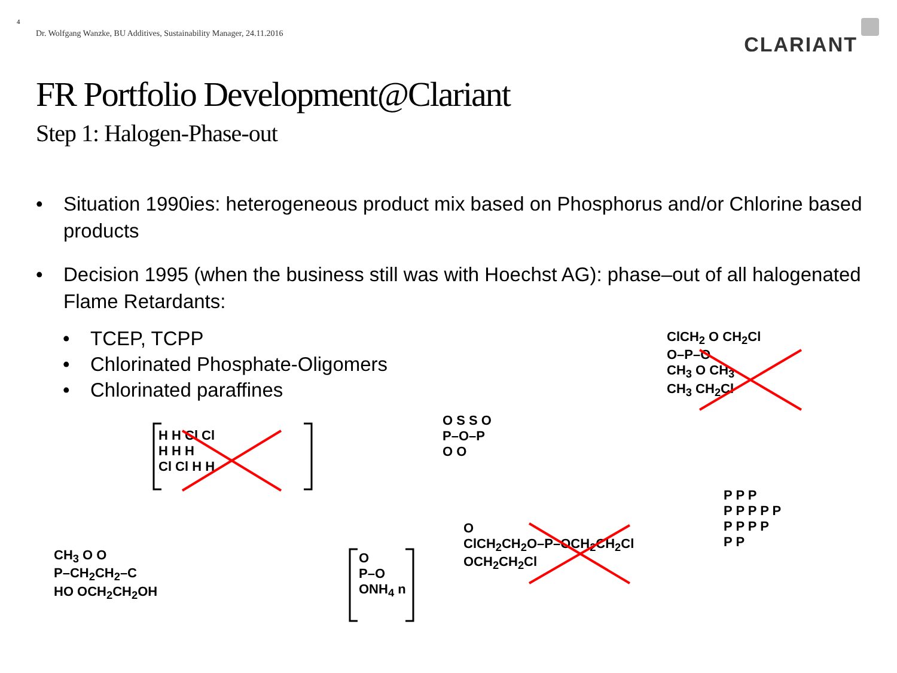4
Dr. Wolfgang Wanzke, BU Additives, Sustainability Manager, 24.11.2016
CLARIANT
FR Portfolio Development@Clariant
Step 1: Halogen-Phase-out
• Situation 1990ies: heterogeneous product mix based on Phosphorus and/or Chlorine based products
• Decision 1995 (when the business still was with Hoechst AG): phase–out of all halogenated Flame Retardants:
• TCEP, TCPP
• Chlorinated Phosphate-Oligomers
• Chlorinated paraffines
ClCH<sub>2</sub> O CH<sub>2</sub>Cl
O–P–O
CH<sub>3</sub> O CH<sub>3</sub>
CH<sub>3</sub> CH<sub>2</sub>Cl
H H Cl Cl
H H H
Cl Cl H H
O S S O
P–O–P
O O
CH<sub>3</sub> O O
P–CH<sub>2</sub>CH<sub>2</sub>–C
HO OCH<sub>2</sub>CH<sub>2</sub>OH
O
P–O
ONH<sub>4</sub> n
O
ClCH<sub>2</sub>CH<sub>2</sub>O–P–OCH<sub>2</sub>CH<sub>2</sub>Cl
OCH<sub>2</sub>CH<sub>2</sub>Cl
P P P
P P P P P
P P P P
P P